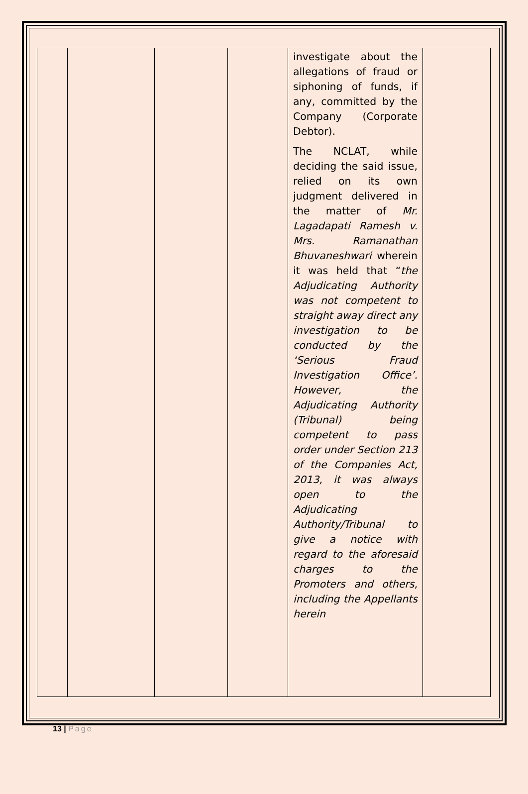| | | | | investigate about the allegations of fraud or siphoning of funds, if any, committed by the Company (Corporate Debtor). The NCLAT, while deciding the said issue, relied on its own judgment delivered in the matter of Mr. Lagadapati Ramesh v. Mrs. Ramanathan Bhuvaneshwari wherein it was held that “ the Adjudicating Authority was not competent to straight away direct any investigation to be conducted by the ‘Serious Fraud Investigation Office’. However, the Adjudicating Authority (Tribunal) being competent to pass order under Section 213 of the Companies Act, 2013, it was always open to the Adjudicating Authority/Tribunal to give a notice with regard to the aforesaid charges to the Promoters and others, including the Appellants herein | |
13 | Page